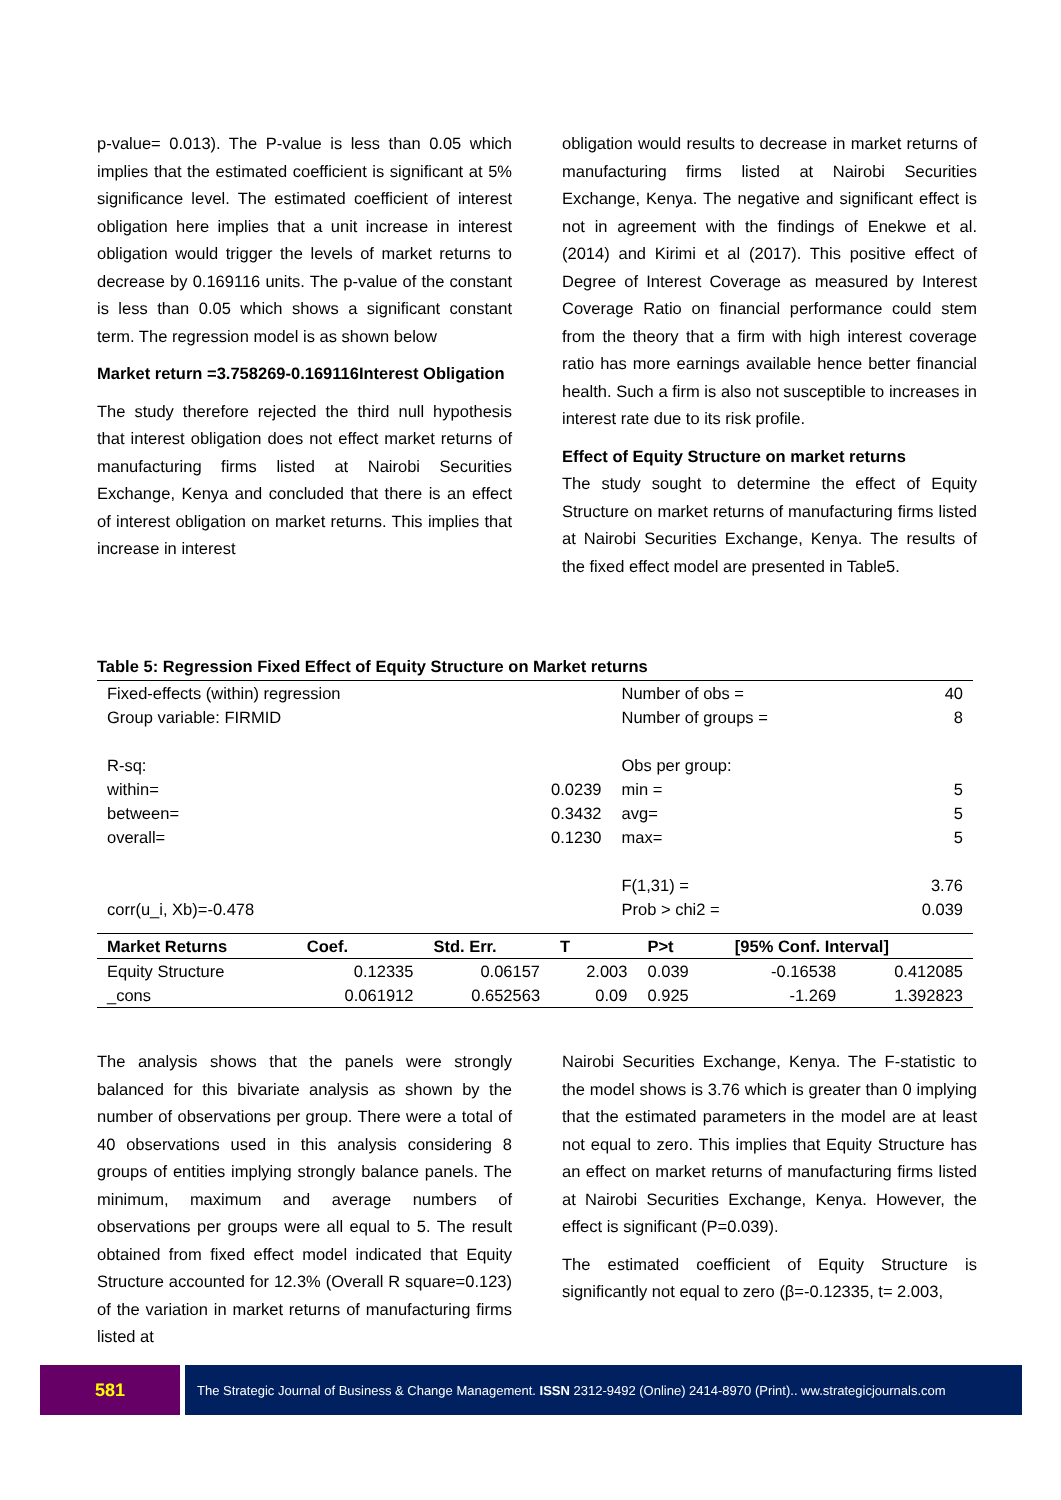p-value= 0.013). The P-value is less than 0.05 which implies that the estimated coefficient is significant at 5% significance level. The estimated coefficient of interest obligation here implies that a unit increase in interest obligation would trigger the levels of market returns to decrease by 0.169116 units. The p-value of the constant is less than 0.05 which shows a significant constant term. The regression model is as shown below
Market return =3.758269-0.169116Interest Obligation
The study therefore rejected the third null hypothesis that interest obligation does not effect market returns of manufacturing firms listed at Nairobi Securities Exchange, Kenya and concluded that there is an effect of interest obligation on market returns. This implies that increase in interest
obligation would results to decrease in market returns of manufacturing firms listed at Nairobi Securities Exchange, Kenya. The negative and significant effect is not in agreement with the findings of Enekwe et al. (2014) and Kirimi et al (2017). This positive effect of Degree of Interest Coverage as measured by Interest Coverage Ratio on financial performance could stem from the theory that a firm with high interest coverage ratio has more earnings available hence better financial health. Such a firm is also not susceptible to increases in interest rate due to its risk profile.
Effect of Equity Structure on market returns
The study sought to determine the effect of Equity Structure on market returns of manufacturing firms listed at Nairobi Securities Exchange, Kenya. The results of the fixed effect model are presented in Table5.
Table 5: Regression Fixed Effect of Equity Structure on Market returns
| Fixed-effects (within) regression | | Number of obs = | 40 |
| Group variable: FIRMID | | Number of groups = | 8 |
| R-sq: | | Obs per group: | |
| within= | 0.0239 | min = | 5 |
| between= | 0.3432 | avg= | 5 |
| overall= | 0.1230 | max= | 5 |
| | | F(1,31) = | 3.76 |
| corr(u_i, Xb)=-0.478 | | Prob > chi2 = | 0.039 |
| Market Returns | Coef. | Std. Err. | T | P>t | [95% Conf. Interval] | |
| --- | --- | --- | --- | --- | --- | --- |
| Equity Structure | 0.12335 | 0.06157 | 2.003 | 0.039 | -0.16538 | 0.412085 |
| _cons | 0.061912 | 0.652563 | 0.09 | 0.925 | -1.269 | 1.392823 |
The analysis shows that the panels were strongly balanced for this bivariate analysis as shown by the number of observations per group. There were a total of 40 observations used in this analysis considering 8 groups of entities implying strongly balance panels. The minimum, maximum and average numbers of observations per groups were all equal to 5. The result obtained from fixed effect model indicated that Equity Structure accounted for 12.3% (Overall R square=0.123) of the variation in market returns of manufacturing firms listed at
Nairobi Securities Exchange, Kenya. The F-statistic to the model shows is 3.76 which is greater than 0 implying that the estimated parameters in the model are at least not equal to zero. This implies that Equity Structure has an effect on market returns of manufacturing firms listed at Nairobi Securities Exchange, Kenya. However, the effect is significant (P=0.039).
The estimated coefficient of Equity Structure is significantly not equal to zero (β=-0.12335, t= 2.003,
581
The Strategic Journal of Business & Change Management. ISSN 2312-9492 (Online) 2414-8970 (Print).. ww.strategicjournals.com